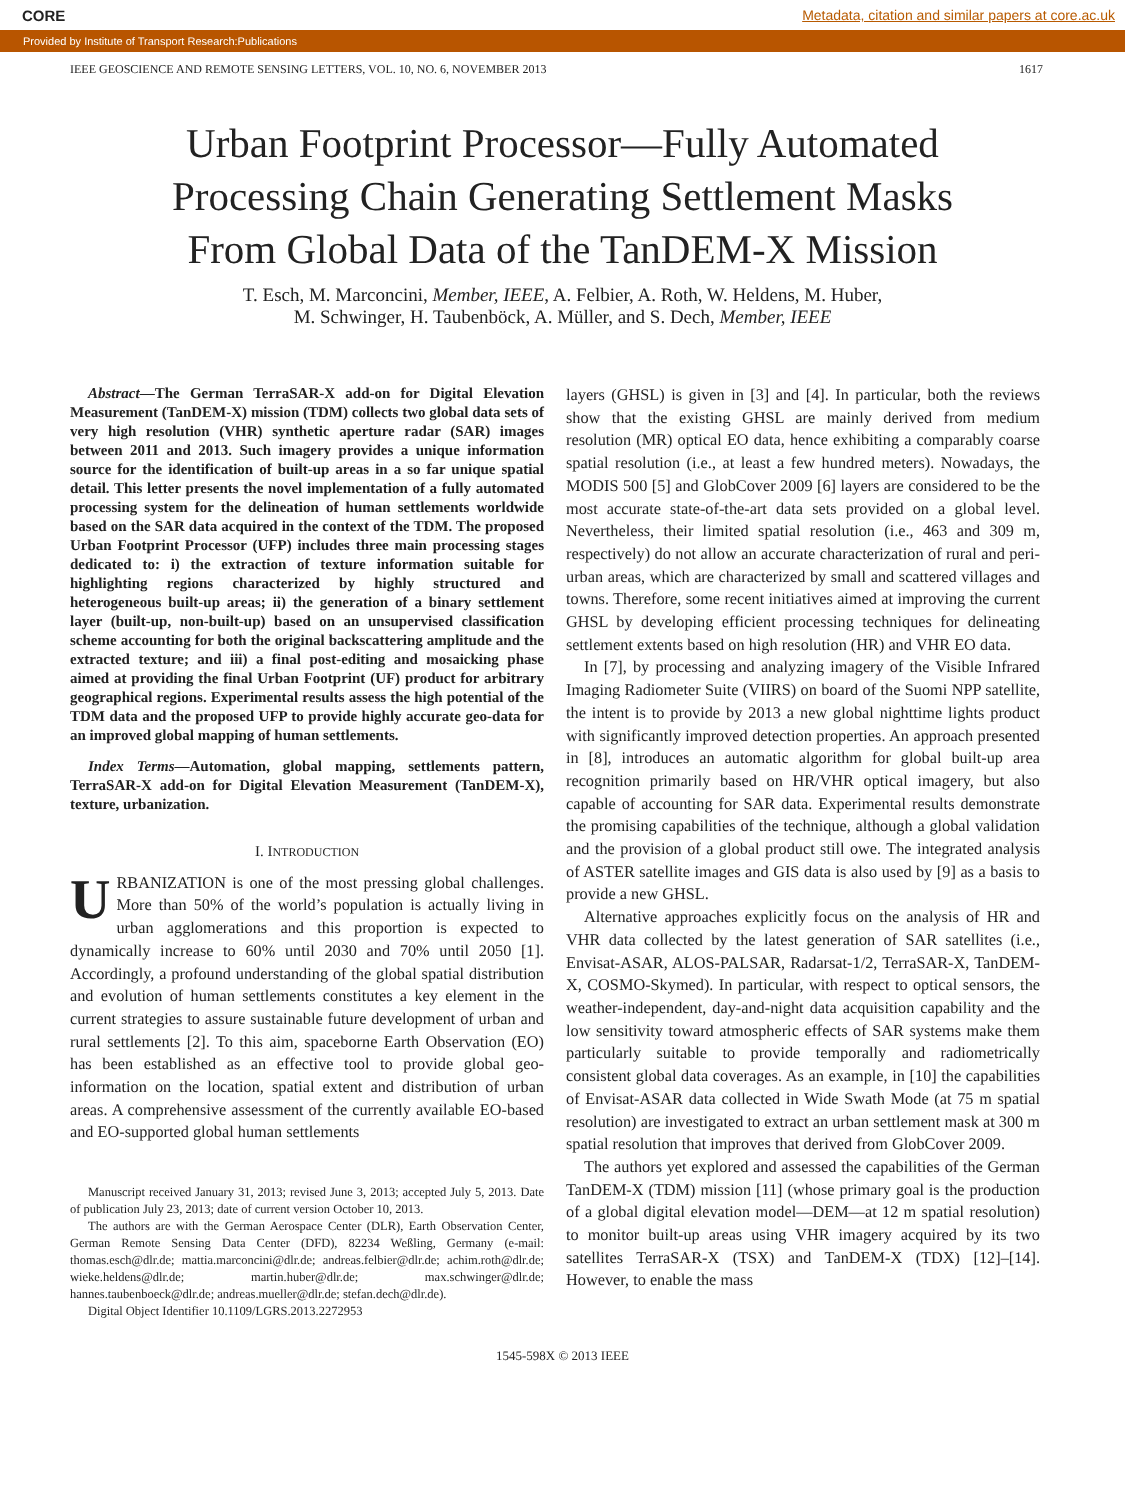CORE Metadata, citation and similar papers at core.ac.uk
Provided by Institute of Transport Research:Publications
IEEE GEOSCIENCE AND REMOTE SENSING LETTERS, VOL. 10, NO. 6, NOVEMBER 2013 1617
Urban Footprint Processor—Fully Automated
Processing Chain Generating Settlement Masks
From Global Data of the TanDEM-X Mission
T. Esch, M. Marconcini, Member, IEEE, A. Felbier, A. Roth, W. Heldens, M. Huber,
M. Schwinger, H. Taubenböck, A. Müller, and S. Dech, Member, IEEE
Abstract—The German TerraSAR-X add-on for Digital Elevation Measurement (TanDEM-X) mission (TDM) collects two global data sets of very high resolution (VHR) synthetic aperture radar (SAR) images between 2011 and 2013. Such imagery provides a unique information source for the identification of built-up areas in a so far unique spatial detail. This letter presents the novel implementation of a fully automated processing system for the delineation of human settlements worldwide based on the SAR data acquired in the context of the TDM. The proposed Urban Footprint Processor (UFP) includes three main processing stages dedicated to: i) the extraction of texture information suitable for highlighting regions characterized by highly structured and heterogeneous built-up areas; ii) the generation of a binary settlement layer (built-up, non-built-up) based on an unsupervised classification scheme accounting for both the original backscattering amplitude and the extracted texture; and iii) a final post-editing and mosaicking phase aimed at providing the final Urban Footprint (UF) product for arbitrary geographical regions. Experimental results assess the high potential of the TDM data and the proposed UFP to provide highly accurate geo-data for an improved global mapping of human settlements.
Index Terms—Automation, global mapping, settlements pattern, TerraSAR-X add-on for Digital Elevation Measurement (TanDEM-X), texture, urbanization.
I. INTRODUCTION
URBANIZATION is one of the most pressing global challenges. More than 50% of the world’s population is actually living in urban agglomerations and this proportion is expected to dynamically increase to 60% until 2030 and 70% until 2050 [1]. Accordingly, a profound understanding of the global spatial distribution and evolution of human settlements constitutes a key element in the current strategies to assure sustainable future development of urban and rural settlements [2]. To this aim, spaceborne Earth Observation (EO) has been established as an effective tool to provide global geo-information on the location, spatial extent and distribution of urban areas. A comprehensive assessment of the currently available EO-based and EO-supported global human settlements
Manuscript received January 31, 2013; revised June 3, 2013; accepted July 5, 2013. Date of publication July 23, 2013; date of current version October 10, 2013.
The authors are with the German Aerospace Center (DLR), Earth Observation Center, German Remote Sensing Data Center (DFD), 82234 Weßling, Germany (e-mail: thomas.esch@dlr.de; mattia.marconcini@dlr.de; andreas.felbier@dlr.de; achim.roth@dlr.de; wieke.heldens@dlr.de; martin.huber@dlr.de; max.schwinger@dlr.de; hannes.taubenboeck@dlr.de; andreas.mueller@dlr.de; stefan.dech@dlr.de).
Digital Object Identifier 10.1109/LGRS.2013.2272953
layers (GHSL) is given in [3] and [4]. In particular, both the reviews show that the existing GHSL are mainly derived from medium resolution (MR) optical EO data, hence exhibiting a comparably coarse spatial resolution (i.e., at least a few hundred meters). Nowadays, the MODIS 500 [5] and GlobCover 2009 [6] layers are considered to be the most accurate state-of-the-art data sets provided on a global level. Nevertheless, their limited spatial resolution (i.e., 463 and 309 m, respectively) do not allow an accurate characterization of rural and peri-urban areas, which are characterized by small and scattered villages and towns. Therefore, some recent initiatives aimed at improving the current GHSL by developing efficient processing techniques for delineating settlement extents based on high resolution (HR) and VHR EO data.
In [7], by processing and analyzing imagery of the Visible Infrared Imaging Radiometer Suite (VIIRS) on board of the Suomi NPP satellite, the intent is to provide by 2013 a new global nighttime lights product with significantly improved detection properties. An approach presented in [8], introduces an automatic algorithm for global built-up area recognition primarily based on HR/VHR optical imagery, but also capable of accounting for SAR data. Experimental results demonstrate the promising capabilities of the technique, although a global validation and the provision of a global product still owe. The integrated analysis of ASTER satellite images and GIS data is also used by [9] as a basis to provide a new GHSL.
Alternative approaches explicitly focus on the analysis of HR and VHR data collected by the latest generation of SAR satellites (i.e., Envisat-ASAR, ALOS-PALSAR, Radarsat-1/2, TerraSAR-X, TanDEM-X, COSMO-Skymed). In particular, with respect to optical sensors, the weather-independent, day-and-night data acquisition capability and the low sensitivity toward atmospheric effects of SAR systems make them particularly suitable to provide temporally and radiometrically consistent global data coverages. As an example, in [10] the capabilities of Envisat-ASAR data collected in Wide Swath Mode (at 75 m spatial resolution) are investigated to extract an urban settlement mask at 300 m spatial resolution that improves that derived from GlobCover 2009.
The authors yet explored and assessed the capabilities of the German TanDEM-X (TDM) mission [11] (whose primary goal is the production of a global digital elevation model—DEM—at 12 m spatial resolution) to monitor built-up areas using VHR imagery acquired by its two satellites TerraSAR-X (TSX) and TanDEM-X (TDX) [12]–[14]. However, to enable the mass
1545-598X © 2013 IEEE